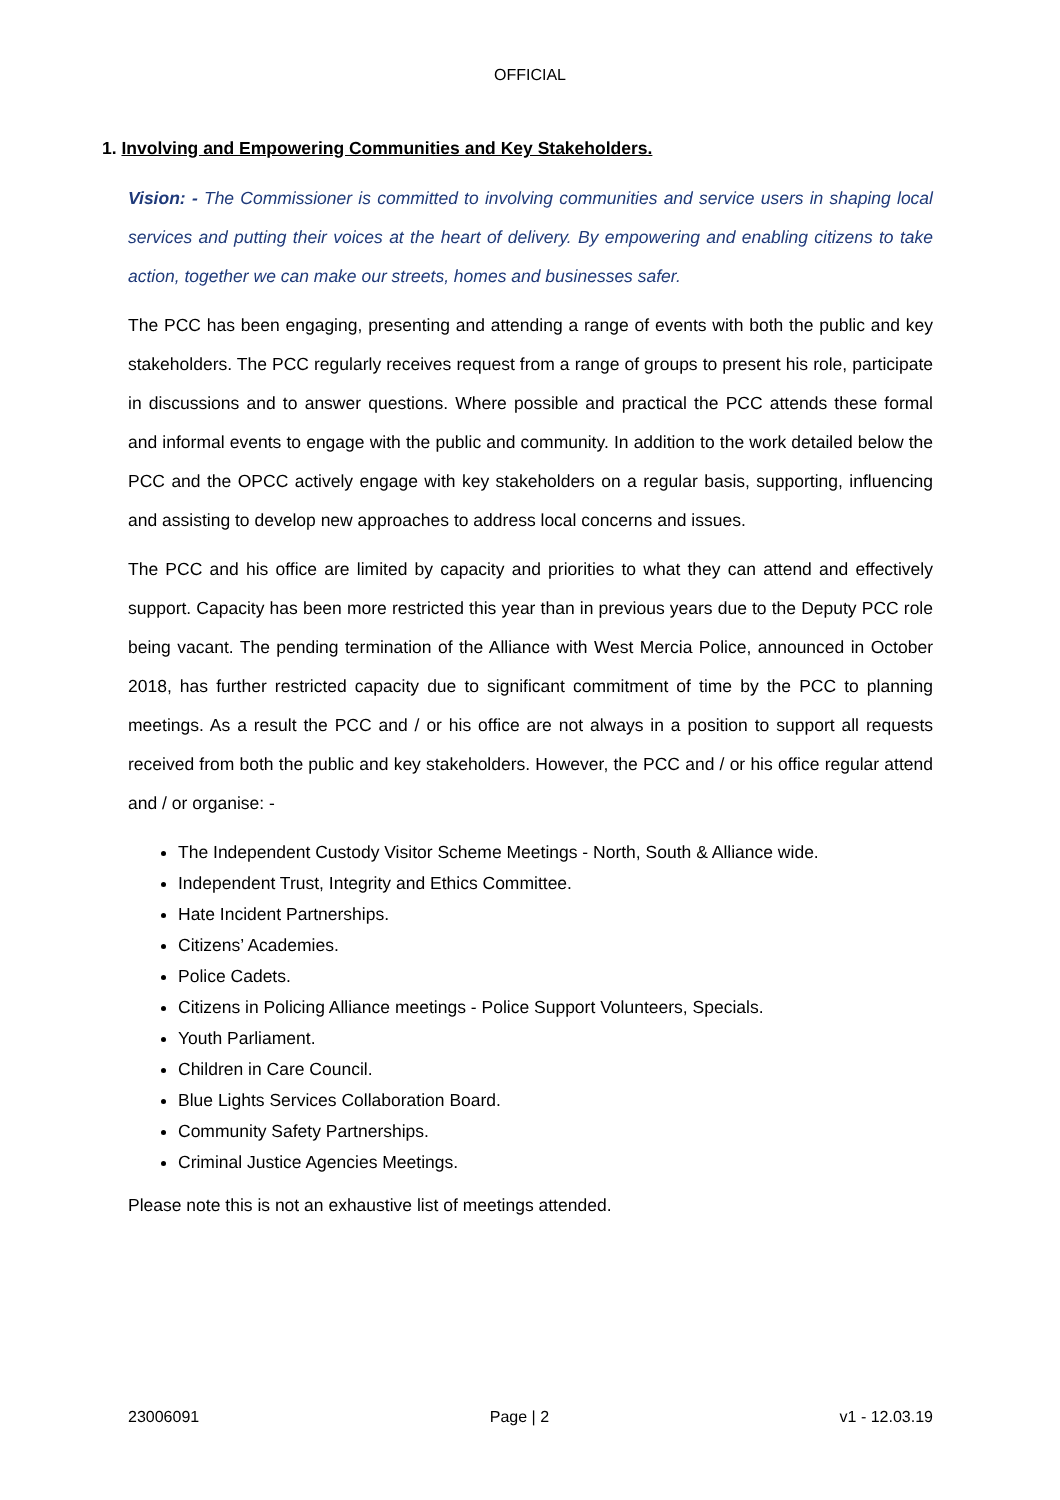OFFICIAL
1. Involving and Empowering Communities and Key Stakeholders.
Vision: - The Commissioner is committed to involving communities and service users in shaping local services and putting their voices at the heart of delivery. By empowering and enabling citizens to take action, together we can make our streets, homes and businesses safer.
The PCC has been engaging, presenting and attending a range of events with both the public and key stakeholders. The PCC regularly receives request from a range of groups to present his role, participate in discussions and to answer questions. Where possible and practical the PCC attends these formal and informal events to engage with the public and community. In addition to the work detailed below the PCC and the OPCC actively engage with key stakeholders on a regular basis, supporting, influencing and assisting to develop new approaches to address local concerns and issues.
The PCC and his office are limited by capacity and priorities to what they can attend and effectively support. Capacity has been more restricted this year than in previous years due to the Deputy PCC role being vacant. The pending termination of the Alliance with West Mercia Police, announced in October 2018, has further restricted capacity due to significant commitment of time by the PCC to planning meetings. As a result the PCC and / or his office are not always in a position to support all requests received from both the public and key stakeholders. However, the PCC and / or his office regular attend and / or organise: -
The Independent Custody Visitor Scheme Meetings - North, South & Alliance wide.
Independent Trust, Integrity and Ethics Committee.
Hate Incident Partnerships.
Citizens’ Academies.
Police Cadets.
Citizens in Policing Alliance meetings - Police Support Volunteers, Specials.
Youth Parliament.
Children in Care Council.
Blue Lights Services Collaboration Board.
Community Safety Partnerships.
Criminal Justice Agencies Meetings.
Please note this is not an exhaustive list of meetings attended.
23006091 Page | 2 v1 - 12.03.19